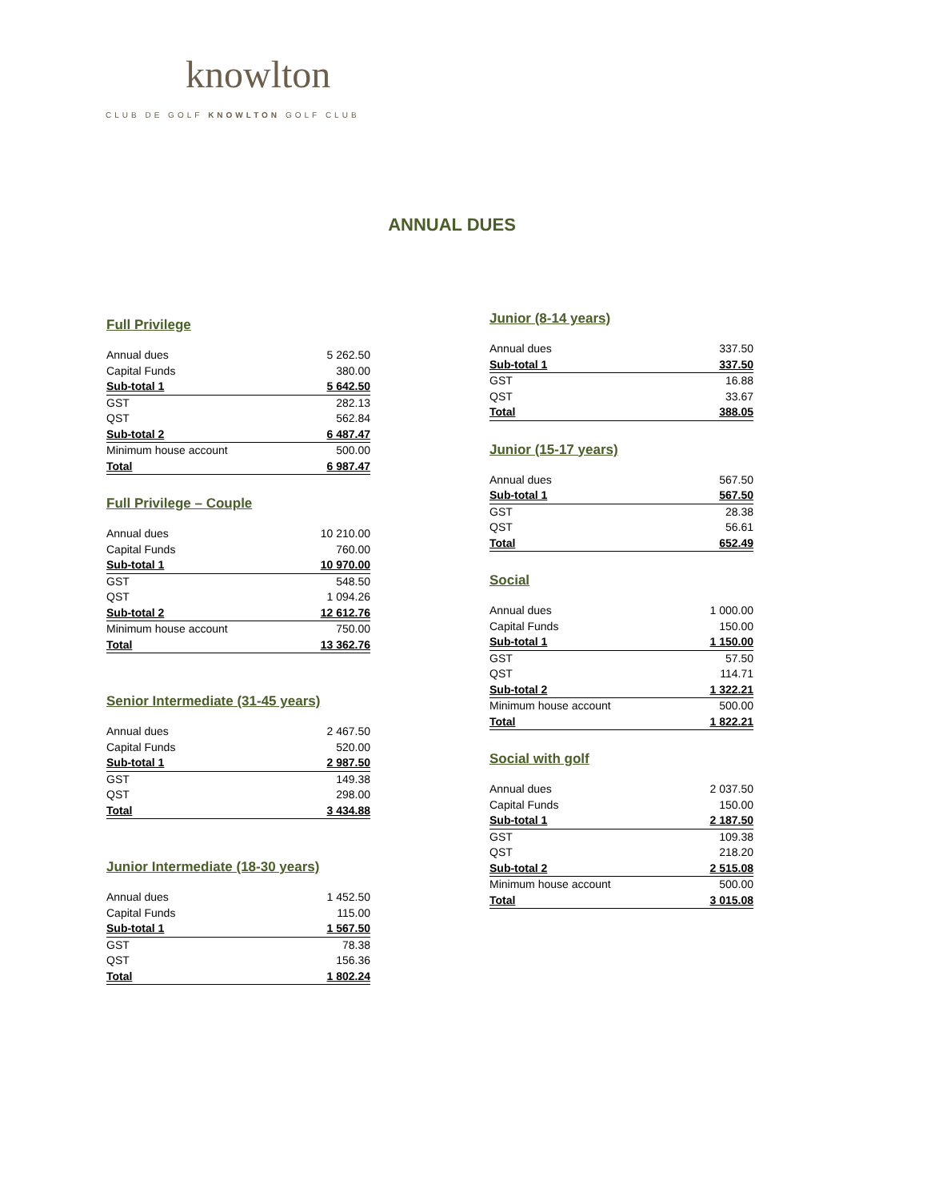knowlton
CLUB DE GOLF KNOWLTON GOLF CLUB
ANNUAL DUES
Full Privilege
| Annual dues | 5 262.50 |
| Capital Funds | 380.00 |
| Sub-total 1 | 5 642.50 |
| GST | 282.13 |
| QST | 562.84 |
| Sub-total 2 | 6 487.47 |
| Minimum house account | 500.00 |
| Total | 6 987.47 |
Full Privilege – Couple
| Annual dues | 10 210.00 |
| Capital Funds | 760.00 |
| Sub-total 1 | 10 970.00 |
| GST | 548.50 |
| QST | 1 094.26 |
| Sub-total 2 | 12 612.76 |
| Minimum house account | 750.00 |
| Total | 13 362.76 |
Senior Intermediate (31-45 years)
| Annual dues | 2 467.50 |
| Capital Funds | 520.00 |
| Sub-total 1 | 2 987.50 |
| GST | 149.38 |
| QST | 298.00 |
| Total | 3 434.88 |
Junior Intermediate (18-30 years)
| Annual dues | 1 452.50 |
| Capital Funds | 115.00 |
| Sub-total 1 | 1 567.50 |
| GST | 78.38 |
| QST | 156.36 |
| Total | 1 802.24 |
Junior (8-14 years)
| Annual dues | 337.50 |
| Sub-total 1 | 337.50 |
| GST | 16.88 |
| QST | 33.67 |
| Total | 388.05 |
Junior (15-17 years)
| Annual dues | 567.50 |
| Sub-total 1 | 567.50 |
| GST | 28.38 |
| QST | 56.61 |
| Total | 652.49 |
Social
| Annual dues | 1 000.00 |
| Capital Funds | 150.00 |
| Sub-total 1 | 1 150.00 |
| GST | 57.50 |
| QST | 114.71 |
| Sub-total 2 | 1 322.21 |
| Minimum house account | 500.00 |
| Total | 1 822.21 |
Social with golf
| Annual dues | 2 037.50 |
| Capital Funds | 150.00 |
| Sub-total 1 | 2 187.50 |
| GST | 109.38 |
| QST | 218.20 |
| Sub-total 2 | 2 515.08 |
| Minimum house account | 500.00 |
| Total | 3 015.08 |